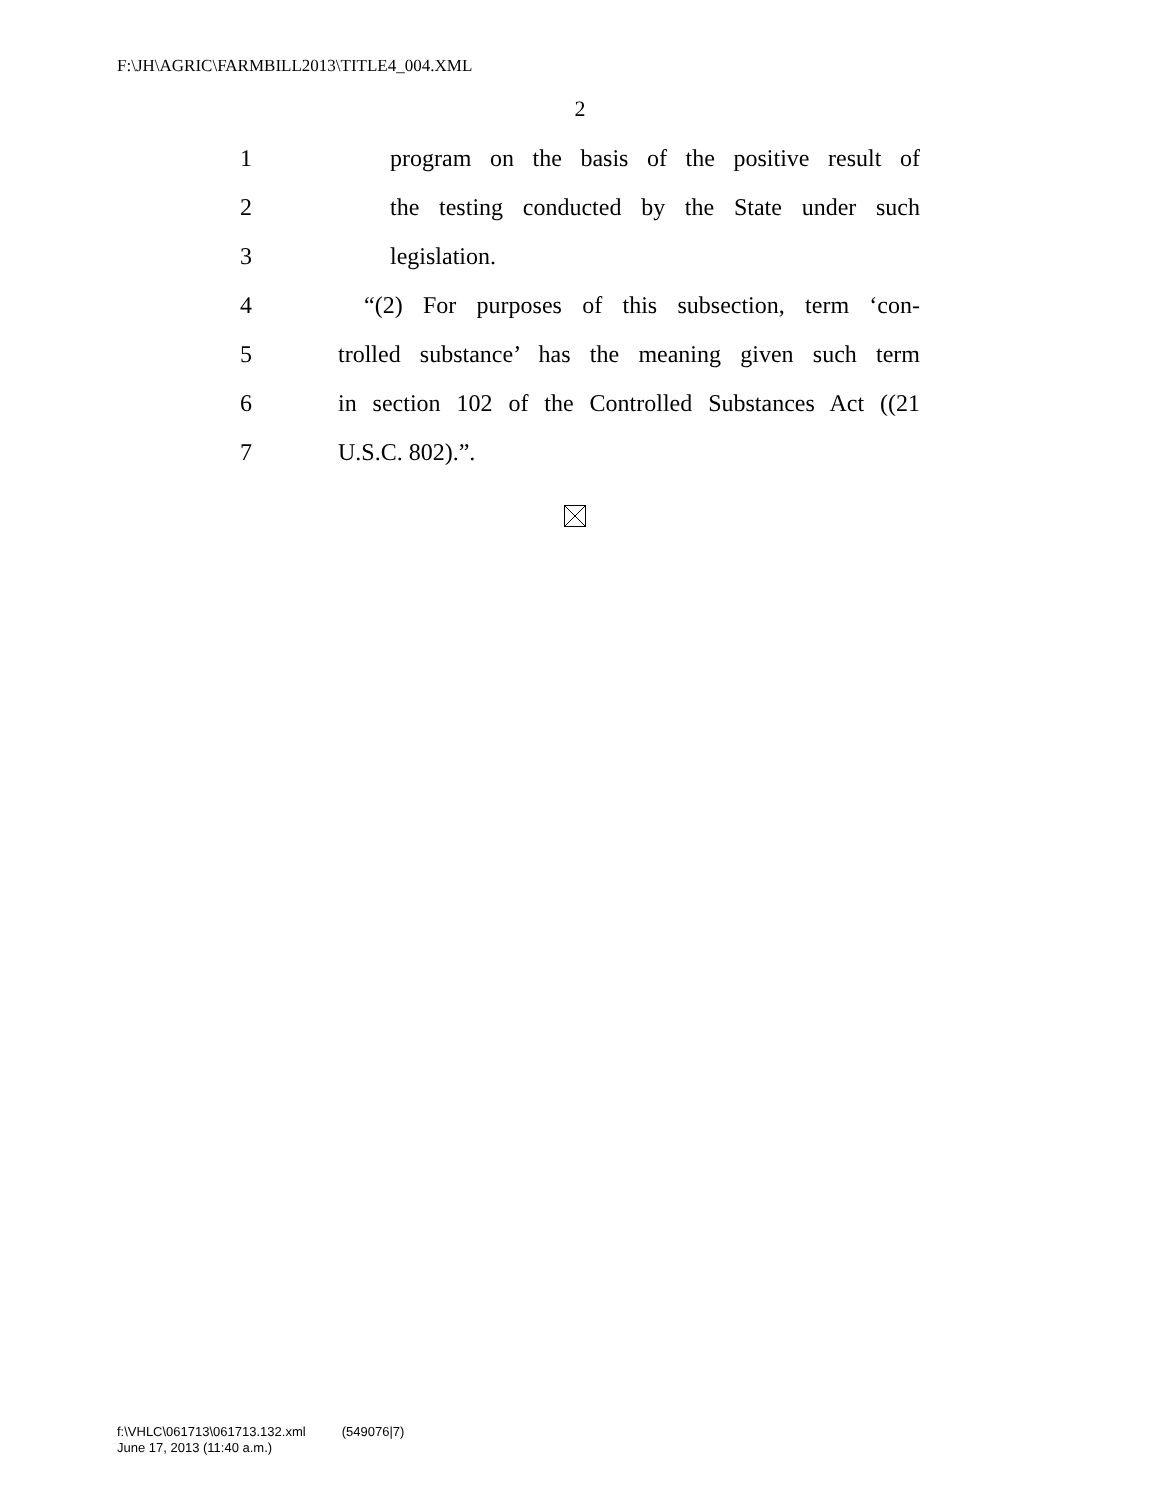F:\JH\AGRIC\FARMBILL2013\TITLE4_004.XML
2
1 program on the basis of the positive result of
2 the testing conducted by the State under such
3 legislation.
4 “(2) For purposes of this subsection, term ‘con-
5 trolled substance’ has the meaning given such term
6 in section 102 of the Controlled Substances Act ((21
7 U.S.C. 802).”.
f:\VHLC\061713\061713.132.xml (549076|7)
June 17, 2013 (11:40 a.m.)